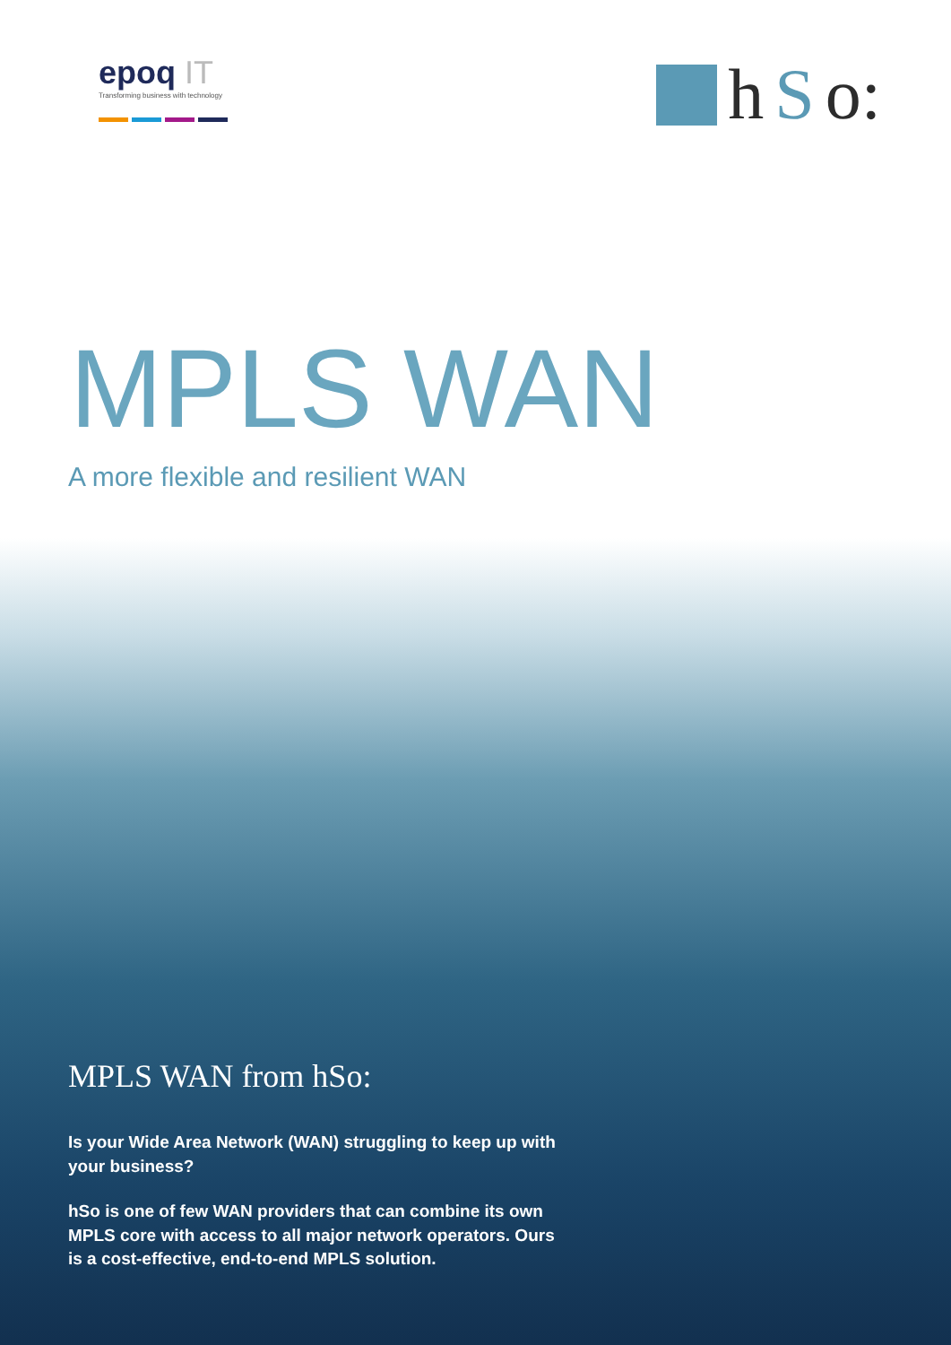epoq IT
Transforming business with technology
h S o:
MPLS WAN
A more flexible and resilient WAN
MPLS WAN from hSo:
Is your Wide Area Network (WAN) struggling to keep up with your business?
hSo is one of few WAN providers that can combine its own MPLS core with access to all major network operators. Ours is a cost-effective, end-to-end MPLS solution.